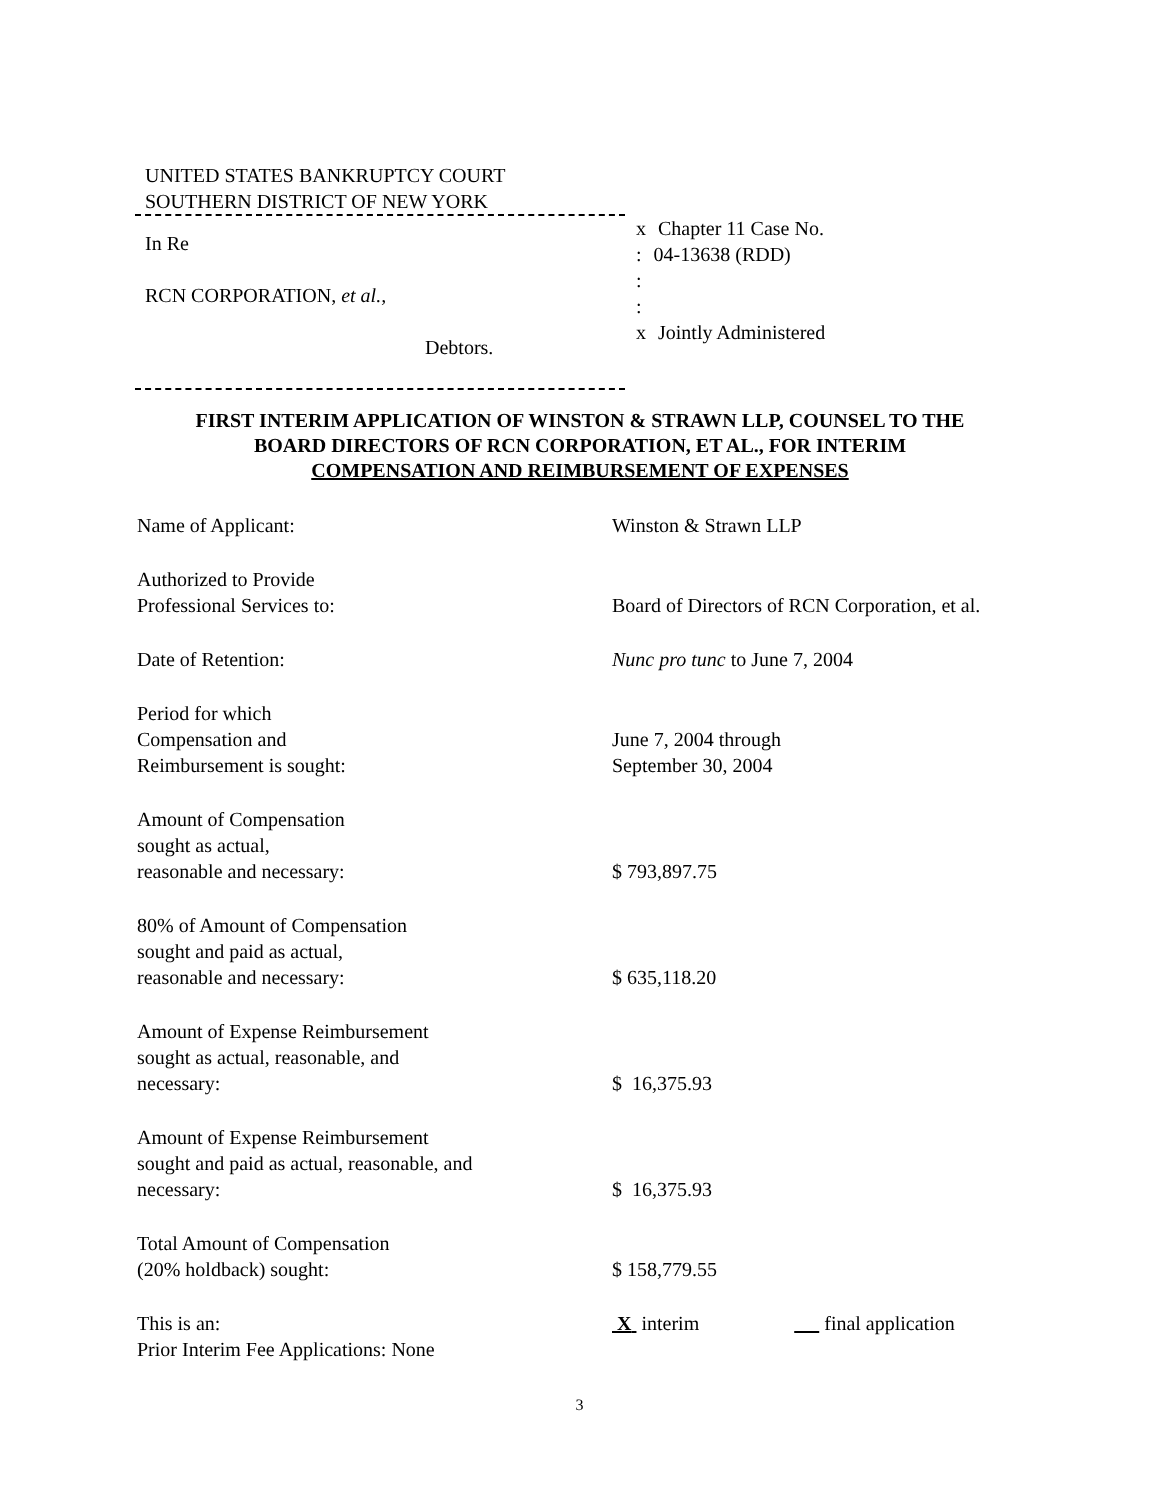UNITED STATES BANKRUPTCY COURT
SOUTHERN DISTRICT OF NEW YORK
In Re
RCN CORPORATION, et al.,
Debtors.
x Chapter 11 Case No.
: 04-13638 (RDD)
:
:
x Jointly Administered
FIRST INTERIM APPLICATION OF WINSTON & STRAWN LLP, COUNSEL TO THE
BOARD DIRECTORS OF RCN CORPORATION, ET AL., FOR INTERIM
COMPENSATION AND REIMBURSEMENT OF EXPENSES
Name of Applicant:
Winston & Strawn LLP
Authorized to Provide
Professional Services to:
Board of Directors of RCN Corporation, et al.
Date of Retention:
Nunc pro tunc to June 7, 2004
Period for which
Compensation and
Reimbursement is sought:
June 7, 2004 through
September 30, 2004
Amount of Compensation
sought as actual,
reasonable and necessary:
$ 793,897.75
80% of Amount of Compensation
sought and paid as actual,
reasonable and necessary:
$ 635,118.20
Amount of Expense Reimbursement
sought as actual, reasonable, and
necessary:
$ 16,375.93
Amount of Expense Reimbursement
sought and paid as actual, reasonable, and
necessary:
$ 16,375.93
Total Amount of Compensation
(20% holdback) sought:
$ 158,779.55
This is an:
Prior Interim Fee Applications: None
X interim final application
3